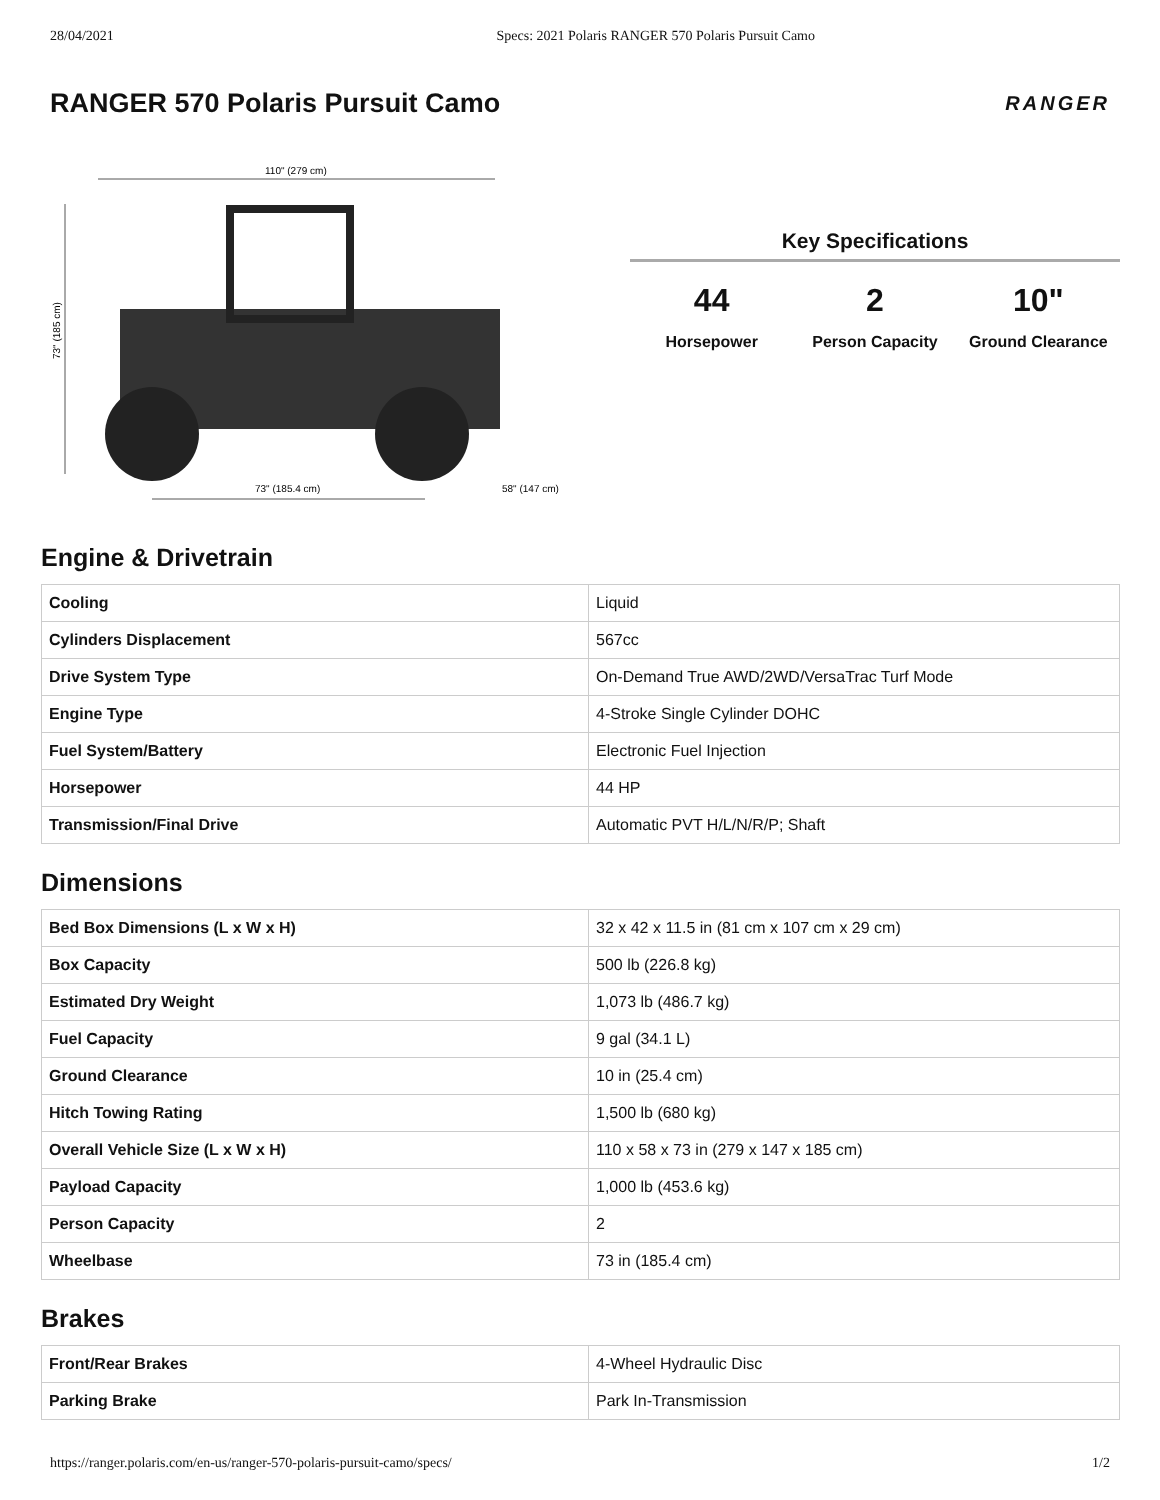28/04/2021 Specs: 2021 Polaris RANGER 570 Polaris Pursuit Camo
RANGER 570 Polaris Pursuit Camo
RANGER
110" (279 cm)
73" (185 cm)
73" (185.4 cm)
58" (147 cm)
Key Specifications
44
Horsepower
2
Person Capacity
10"
Ground Clearance
Engine & Drivetrain
| Cooling | Liquid |
| Cylinders Displacement | 567cc |
| Drive System Type | On-Demand True AWD/2WD/VersaTrac Turf Mode |
| Engine Type | 4-Stroke Single Cylinder DOHC |
| Fuel System/Battery | Electronic Fuel Injection |
| Horsepower | 44 HP |
| Transmission/Final Drive | Automatic PVT H/L/N/R/P; Shaft |
Dimensions
| Bed Box Dimensions (L x W x H) | 32 x 42 x 11.5 in (81 cm x 107 cm x 29 cm) |
| Box Capacity | 500 lb (226.8 kg) |
| Estimated Dry Weight | 1,073 lb (486.7 kg) |
| Fuel Capacity | 9 gal (34.1 L) |
| Ground Clearance | 10 in (25.4 cm) |
| Hitch Towing Rating | 1,500 lb (680 kg) |
| Overall Vehicle Size (L x W x H) | 110 x 58 x 73 in (279 x 147 x 185 cm) |
| Payload Capacity | 1,000 lb (453.6 kg) |
| Person Capacity | 2 |
| Wheelbase | 73 in (185.4 cm) |
Brakes
| Front/Rear Brakes | 4-Wheel Hydraulic Disc |
| Parking Brake | Park In-Transmission |
https://ranger.polaris.com/en-us/ranger-570-polaris-pursuit-camo/specs/ 1/2